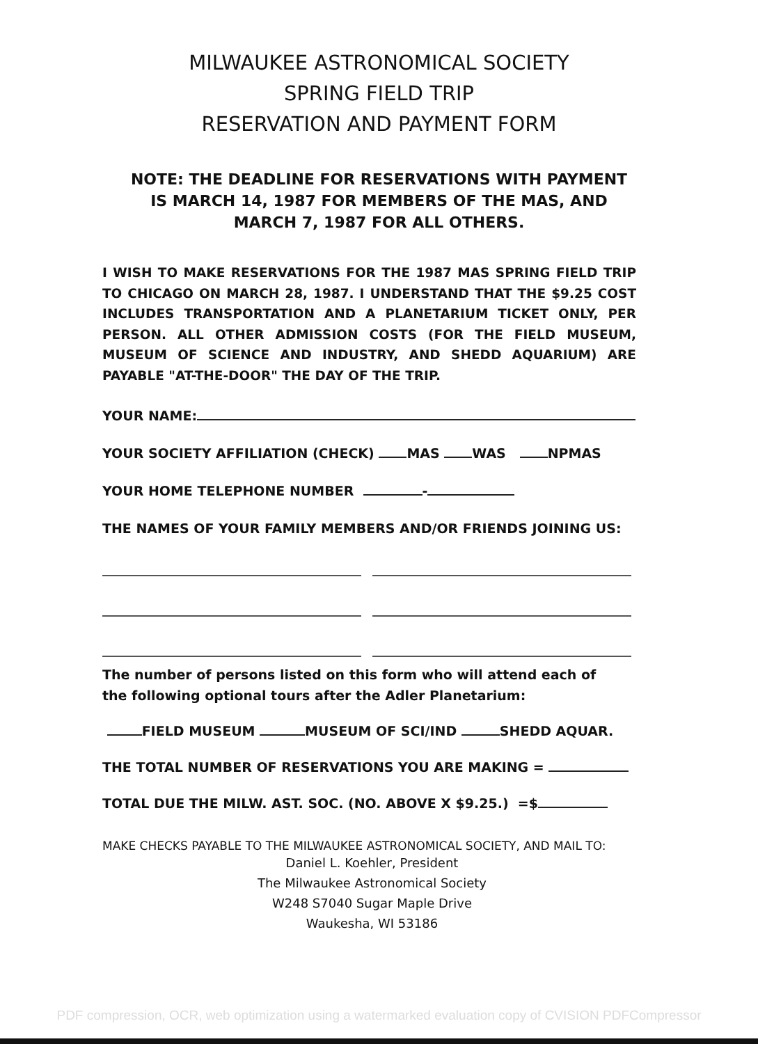MILWAUKEE ASTRONOMICAL SOCIETY
SPRING FIELD TRIP
RESERVATION AND PAYMENT FORM
NOTE: THE DEADLINE FOR RESERVATIONS WITH PAYMENT
IS MARCH 14, 1987 FOR MEMBERS OF THE MAS, AND
MARCH 7, 1987 FOR ALL OTHERS.
I WISH TO MAKE RESERVATIONS FOR THE 1987 MAS SPRING FIELD TRIP TO CHICAGO ON MARCH 28, 1987. I UNDERSTAND THAT THE $9.25 COST INCLUDES TRANSPORTATION AND A PLANETARIUM TICKET ONLY, PER PERSON. ALL OTHER ADMISSION COSTS (FOR THE FIELD MUSEUM, MUSEUM OF SCIENCE AND INDUSTRY, AND SHEDD AQUARIUM) ARE PAYABLE "AT-THE-DOOR" THE DAY OF THE TRIP.
YOUR NAME:
YOUR SOCIETY AFFILIATION (CHECK) MAS WAS NPMAS
YOUR HOME TELEPHONE NUMBER -
THE NAMES OF YOUR FAMILY MEMBERS AND/OR FRIENDS JOINING US:
The number of persons listed on this form who will attend each of
the following optional tours after the Adler Planetarium:
FIELD MUSEUM MUSEUM OF SCI/IND SHEDD AQUAR.
THE TOTAL NUMBER OF RESERVATIONS YOU ARE MAKING =
TOTAL DUE THE MILW. AST. SOC. (NO. ABOVE X $9.25.) =$
MAKE CHECKS PAYABLE TO THE MILWAUKEE ASTRONOMICAL SOCIETY, AND MAIL TO:
Daniel L. Koehler, President
The Milwaukee Astronomical Society
W248 S7040 Sugar Maple Drive
Waukesha, WI 53186
PDF compression, OCR, web optimization using a watermarked evaluation copy of CVISION PDFCompressor